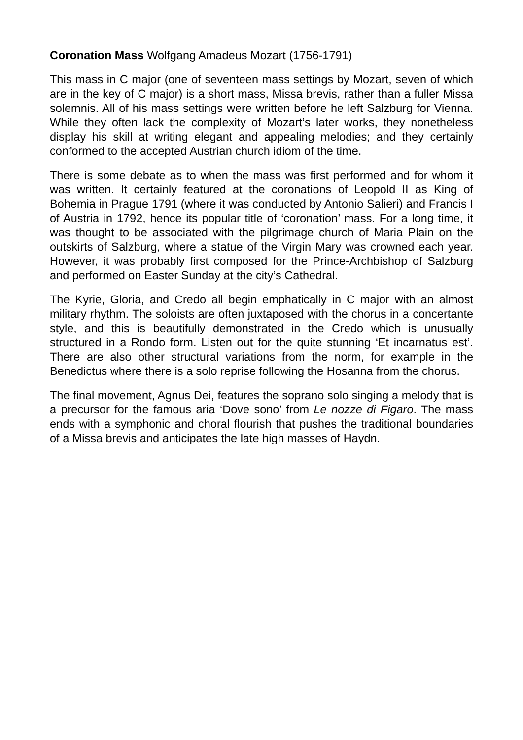Coronation Mass Wolfgang Amadeus Mozart (1756-1791)
This mass in C major (one of seventeen mass settings by Mozart, seven of which are in the key of C major) is a short mass, Missa brevis, rather than a fuller Missa solemnis. All of his mass settings were written before he left Salzburg for Vienna. While they often lack the complexity of Mozart’s later works, they nonetheless display his skill at writing elegant and appealing melodies; and they certainly conformed to the accepted Austrian church idiom of the time.
There is some debate as to when the mass was first performed and for whom it was written. It certainly featured at the coronations of Leopold II as King of Bohemia in Prague 1791 (where it was conducted by Antonio Salieri) and Francis I of Austria in 1792, hence its popular title of ‘coronation’ mass. For a long time, it was thought to be associated with the pilgrimage church of Maria Plain on the outskirts of Salzburg, where a statue of the Virgin Mary was crowned each year. However, it was probably first composed for the Prince-Archbishop of Salzburg and performed on Easter Sunday at the city’s Cathedral.
The Kyrie, Gloria, and Credo all begin emphatically in C major with an almost military rhythm. The soloists are often juxtaposed with the chorus in a concertante style, and this is beautifully demonstrated in the Credo which is unusually structured in a Rondo form. Listen out for the quite stunning ‘Et incarnatus est’. There are also other structural variations from the norm, for example in the Benedictus where there is a solo reprise following the Hosanna from the chorus.
The final movement, Agnus Dei, features the soprano solo singing a melody that is a precursor for the famous aria ‘Dove sono’ from Le nozze di Figaro. The mass ends with a symphonic and choral flourish that pushes the traditional boundaries of a Missa brevis and anticipates the late high masses of Haydn.